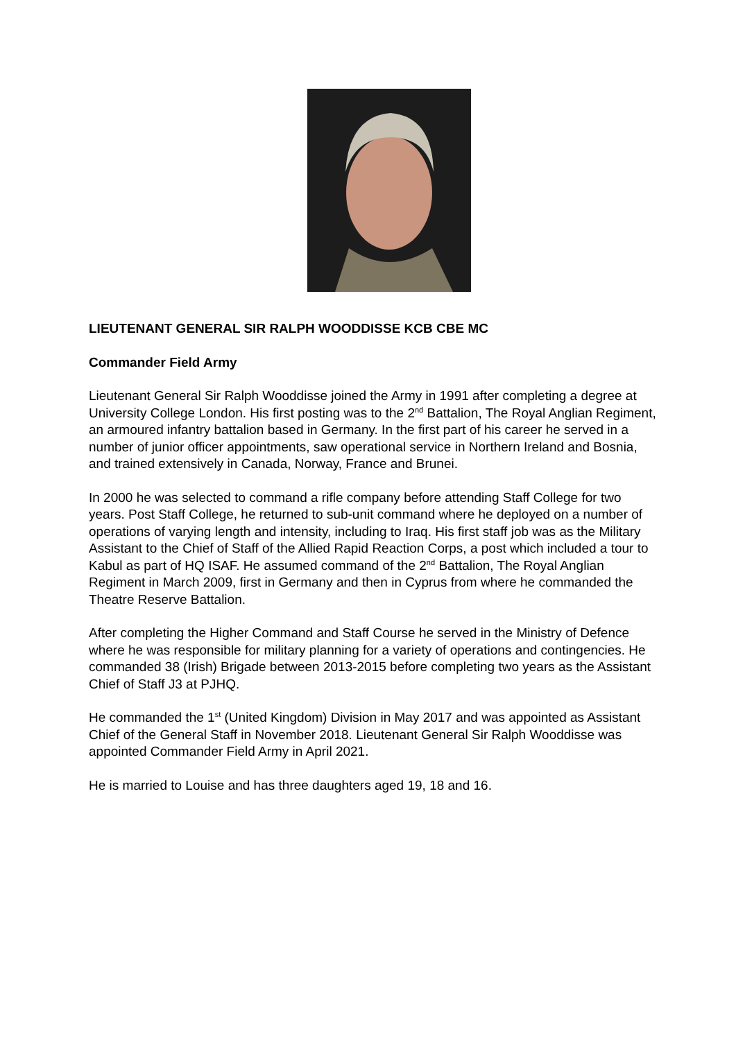LIEUTENANT GENERAL SIR RALPH WOODDISSE KCB CBE MC
Commander Field Army
Lieutenant General Sir Ralph Wooddisse joined the Army in 1991 after completing a degree at University College London. His first posting was to the 2<sup>nd</sup> Battalion, The Royal Anglian Regiment, an armoured infantry battalion based in Germany. In the first part of his career he served in a number of junior officer appointments, saw operational service in Northern Ireland and Bosnia, and trained extensively in Canada, Norway, France and Brunei.
In 2000 he was selected to command a rifle company before attending Staff College for two years. Post Staff College, he returned to sub-unit command where he deployed on a number of operations of varying length and intensity, including to Iraq. His first staff job was as the Military Assistant to the Chief of Staff of the Allied Rapid Reaction Corps, a post which included a tour to Kabul as part of HQ ISAF. He assumed command of the 2<sup>nd</sup> Battalion, The Royal Anglian Regiment in March 2009, first in Germany and then in Cyprus from where he commanded the Theatre Reserve Battalion.
After completing the Higher Command and Staff Course he served in the Ministry of Defence where he was responsible for military planning for a variety of operations and contingencies. He commanded 38 (Irish) Brigade between 2013-2015 before completing two years as the Assistant Chief of Staff J3 at PJHQ.
He commanded the 1<sup>st</sup> (United Kingdom) Division in May 2017 and was appointed as Assistant Chief of the General Staff in November 2018. Lieutenant General Sir Ralph Wooddisse was appointed Commander Field Army in April 2021.
He is married to Louise and has three daughters aged 19, 18 and 16.